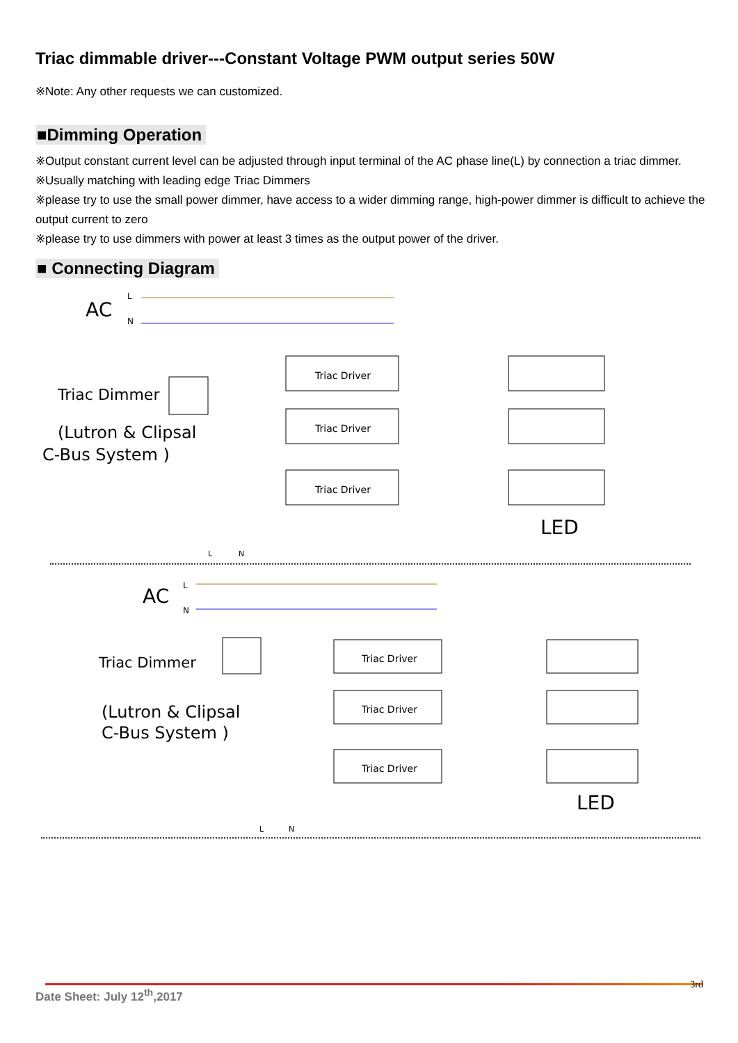Triac dimmable driver---Constant Voltage PWM output series 50W
※Note: Any other requests we can customized.
■Dimming Operation
※Output constant current level can be adjusted through input terminal of the AC phase line(L) by connection a triac dimmer.
※Usually matching with leading edge Triac Dimmers
※please try to use the small power dimmer, have access to a wider dimming range, high-power dimmer is difficult to achieve the output current to zero
※please try to use dimmers with power at least 3 times as the output power of the driver.
■ Connecting Diagram
AC
L
N
Triac Dimmer
(Lutron & Clipsal
C-Bus System )
Triac Driver
Triac Driver
Triac Driver
LED
L
N
AC
L
N
Triac Dimmer
(Lutron & Clipsal
C-Bus System )
Triac Driver
Triac Driver
Triac Driver
LED
L
N
3rd
Date Sheet: July 12<sup>th</sup>,2017